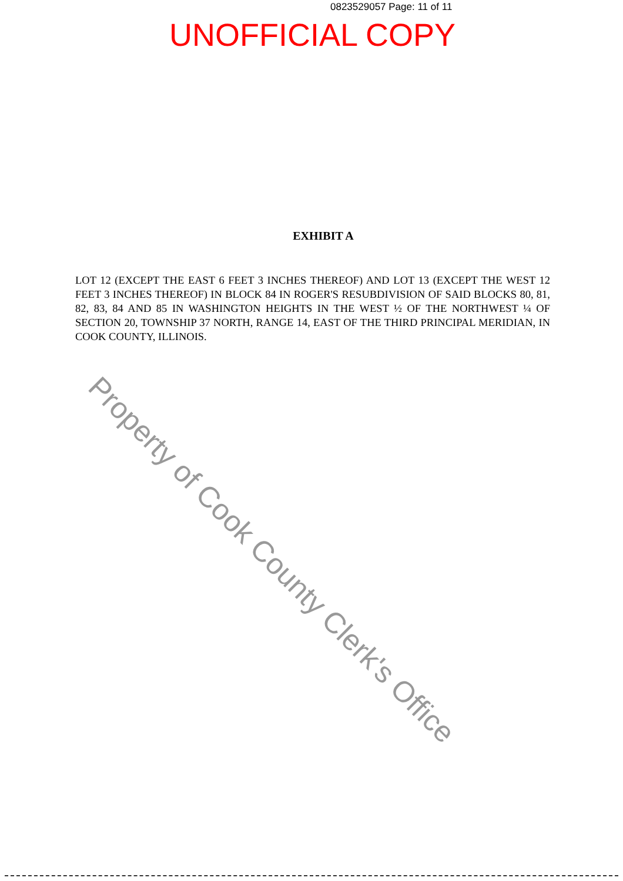0823529057 Page: 11 of 11
UNOFFICIAL COPY
EXHIBIT A
LOT 12 (EXCEPT THE EAST 6 FEET 3 INCHES THEREOF) AND LOT 13 (EXCEPT THE WEST 12 FEET 3 INCHES THEREOF) IN BLOCK 84 IN ROGER'S RESUBDIVISION OF SAID BLOCKS 80, 81, 82, 83, 84 AND 85 IN WASHINGTON HEIGHTS IN THE WEST ½ OF THE NORTHWEST ¼ OF SECTION 20, TOWNSHIP 37 NORTH, RANGE 14, EAST OF THE THIRD PRINCIPAL MERIDIAN, IN COOK COUNTY, ILLINOIS.
Property of Cook County Clerk's Office